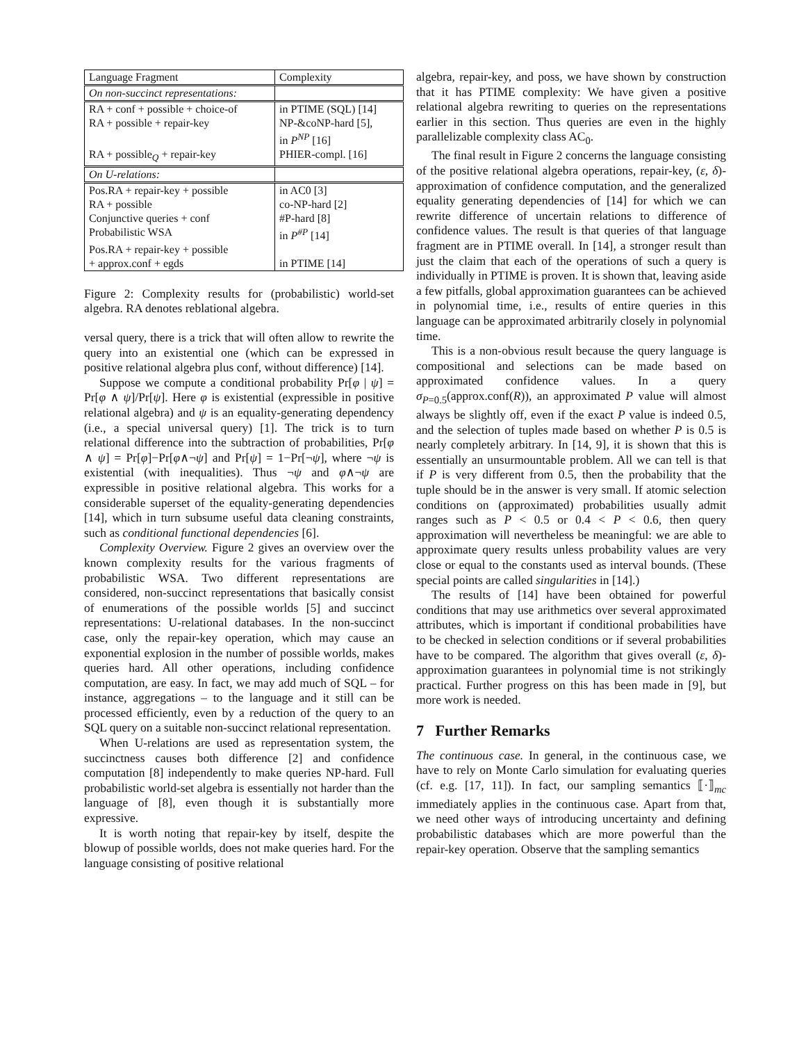| Language Fragment | Complexity |
| On non-succinct representations: | |
| RA + conf + possible + choice-of | in PTIME (SQL) [14] |
| RA + possible + repair-key | NP-&coNP-hard [5], in P<sup>NP</sup> [16] |
| RA + possible<sub>Q</sub> + repair-key | PHIER-compl. [16] |
| On U-relations: | |
| Pos.RA + repair-key + possible | in AC0 [3] |
| RA + possible | co-NP-hard [2] |
| Conjunctive queries + conf | #P-hard [8] |
| Probabilistic WSA | in P<sup>#P</sup> [14] |
| Pos.RA + repair-key + possible + approx.conf + egds | in PTIME [14] |
Figure 2: Complexity results for (probabilistic) world-set algebra. RA denotes reblational algebra.
versal query, there is a trick that will often allow to rewrite the query into an existential one (which can be expressed in positive relational algebra plus conf, without difference) [14].
Suppose we compute a conditional probability Pr[φ | ψ] = Pr[φ ∧ ψ]/Pr[ψ]. Here φ is existential (expressible in positive relational algebra) and ψ is an equality-generating dependency (i.e., a special universal query) [1]. The trick is to turn relational difference into the subtraction of probabilities, Pr[φ ∧ ψ] = Pr[φ]−Pr[φ∧¬ψ] and Pr[ψ] = 1−Pr[¬ψ], where ¬ψ is existential (with inequalities). Thus ¬ψ and φ∧¬ψ are expressible in positive relational algebra. This works for a considerable superset of the equality-generating dependencies [14], which in turn subsume useful data cleaning constraints, such as conditional functional dependencies [6].
Complexity Overview. Figure 2 gives an overview over the known complexity results for the various fragments of probabilistic WSA. Two different representations are considered, non-succinct representations that basically consist of enumerations of the possible worlds [5] and succinct representations: U-relational databases. In the non-succinct case, only the repair-key operation, which may cause an exponential explosion in the number of possible worlds, makes queries hard. All other operations, including confidence computation, are easy. In fact, we may add much of SQL – for instance, aggregations – to the language and it still can be processed efficiently, even by a reduction of the query to an SQL query on a suitable non-succinct relational representation.
When U-relations are used as representation system, the succinctness causes both difference [2] and confidence computation [8] independently to make queries NP-hard. Full probabilistic world-set algebra is essentially not harder than the language of [8], even though it is substantially more expressive.
It is worth noting that repair-key by itself, despite the blowup of possible worlds, does not make queries hard. For the language consisting of positive relational
algebra, repair-key, and poss, we have shown by construction that it has PTIME complexity: We have given a positive relational algebra rewriting to queries on the representations earlier in this section. Thus queries are even in the highly parallelizable complexity class AC<sub>0</sub>.
The final result in Figure 2 concerns the language consisting of the positive relational algebra operations, repair-key, (ε, δ)-approximation of confidence computation, and the generalized equality generating dependencies of [14] for which we can rewrite difference of uncertain relations to difference of confidence values. The result is that queries of that language fragment are in PTIME overall. In [14], a stronger result than just the claim that each of the operations of such a query is individually in PTIME is proven. It is shown that, leaving aside a few pitfalls, global approximation guarantees can be achieved in polynomial time, i.e., results of entire queries in this language can be approximated arbitrarily closely in polynomial time.
This is a non-obvious result because the query language is compositional and selections can be made based on approximated confidence values. In a query σ<sub>P=0.5</sub>(approx.conf(R)), an approximated P value will almost always be slightly off, even if the exact P value is indeed 0.5, and the selection of tuples made based on whether P is 0.5 is nearly completely arbitrary. In [14, 9], it is shown that this is essentially an unsurmountable problem. All we can tell is that if P is very different from 0.5, then the probability that the tuple should be in the answer is very small. If atomic selection conditions on (approximated) probabilities usually admit ranges such as P < 0.5 or 0.4 < P < 0.6, then query approximation will nevertheless be meaningful: we are able to approximate query results unless probability values are very close or equal to the constants used as interval bounds. (These special points are called singularities in [14].)
The results of [14] have been obtained for powerful conditions that may use arithmetics over several approximated attributes, which is important if conditional probabilities have to be checked in selection conditions or if several probabilities have to be compared. The algorithm that gives overall (ε, δ)-approximation guarantees in polynomial time is not strikingly practical. Further progress on this has been made in [9], but more work is needed.
7 Further Remarks
The continuous case. In general, in the continuous case, we have to rely on Monte Carlo simulation for evaluating queries (cf. e.g. [17, 11]). In fact, our sampling semantics ⟦·⟧<sub>mc</sub> immediately applies in the continuous case. Apart from that, we need other ways of introducing uncertainty and defining probabilistic databases which are more powerful than the repair-key operation. Observe that the sampling semantics